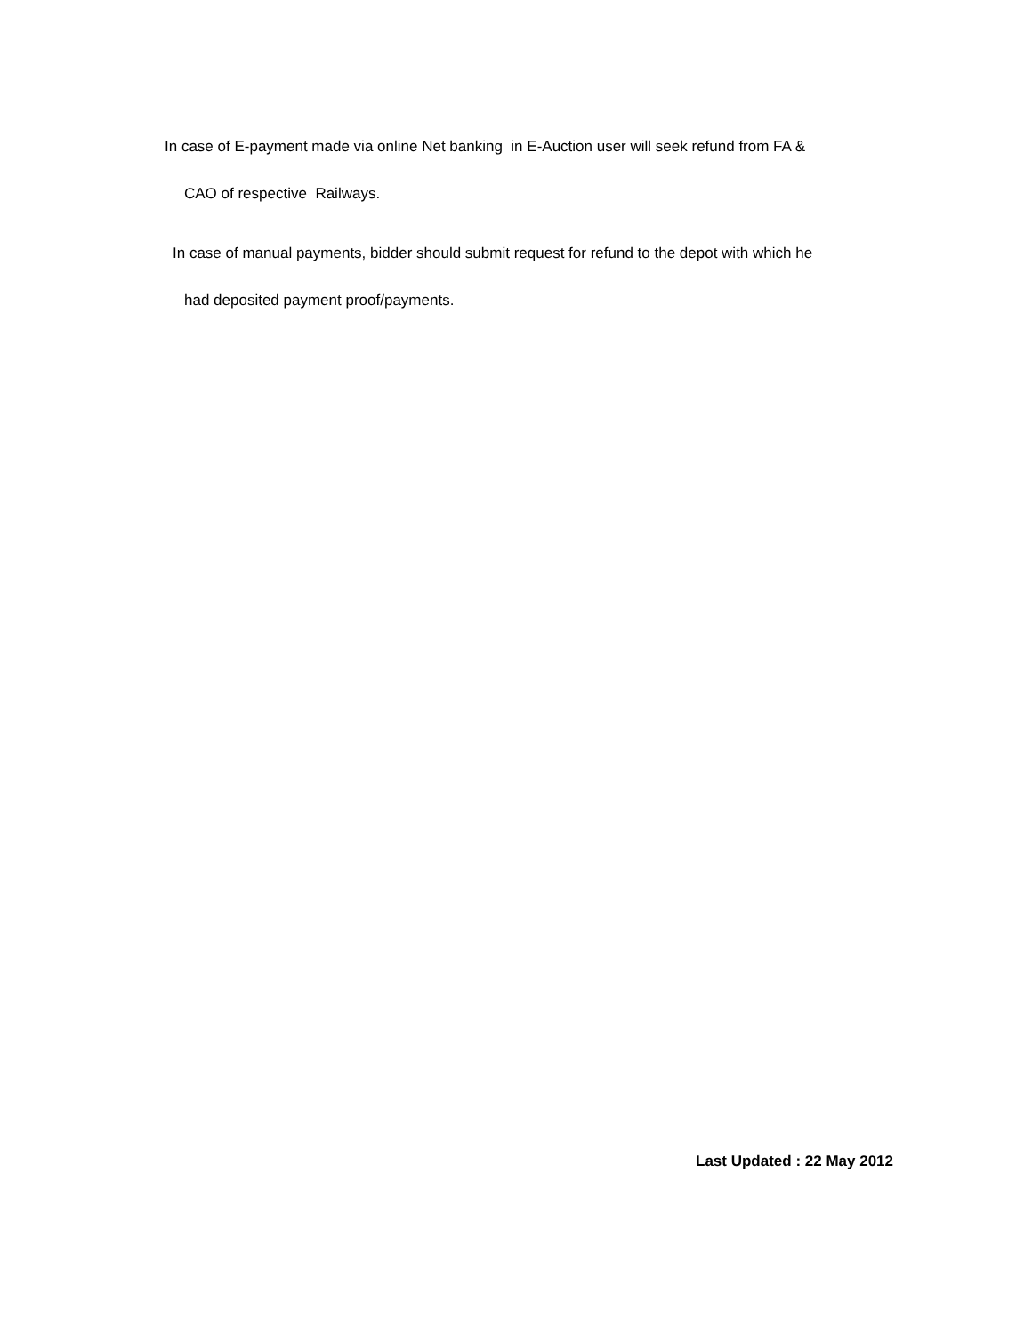In case of E-payment made via online Net banking in E-Auction user will seek refund from FA &
CAO of respective Railways.
In case of manual payments, bidder should submit request for refund to the depot with which he
had deposited payment proof/payments.
Last Updated : 22 May 2012